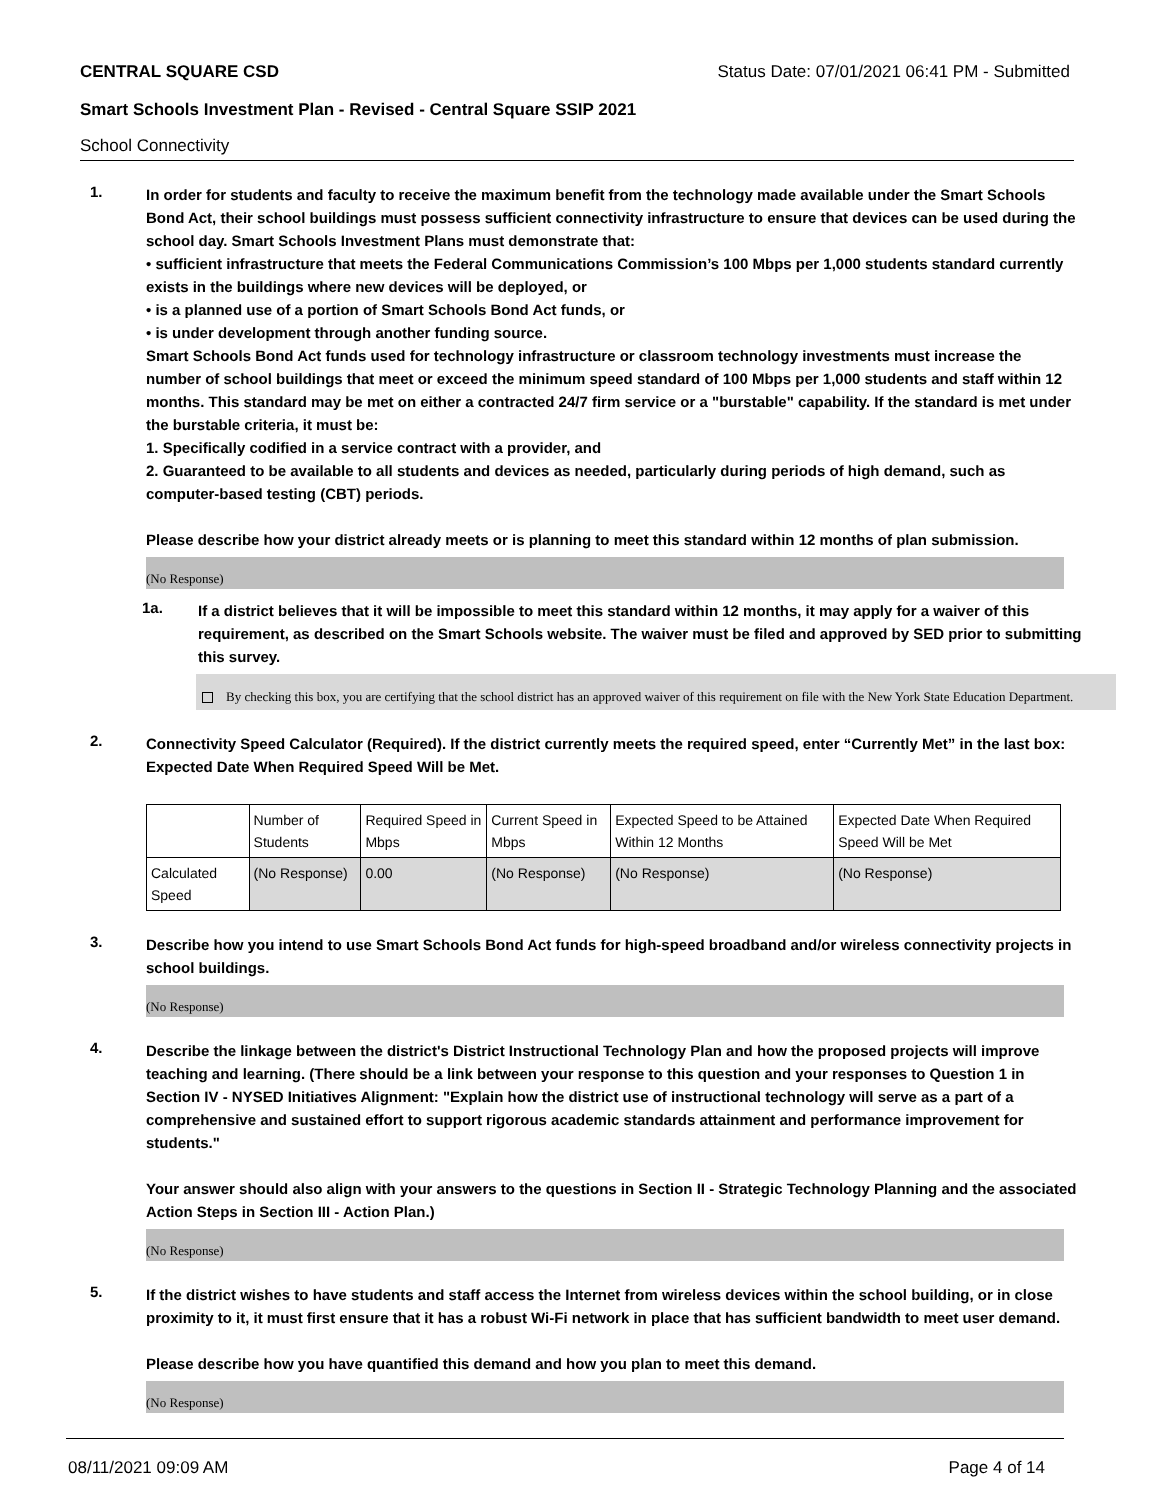CENTRAL SQUARE CSD Status Date: 07/01/2021 06:41 PM - Submitted
Smart Schools Investment Plan - Revised - Central Square SSIP 2021
School Connectivity
1.
In order for students and faculty to receive the maximum benefit from the technology made available under the Smart Schools Bond Act, their school buildings must possess sufficient connectivity infrastructure to ensure that devices can be used during the school day. Smart Schools Investment Plans must demonstrate that:
• sufficient infrastructure that meets the Federal Communications Commission’s 100 Mbps per 1,000 students standard currently exists in the buildings where new devices will be deployed, or
• is a planned use of a portion of Smart Schools Bond Act funds, or
• is under development through another funding source.
Smart Schools Bond Act funds used for technology infrastructure or classroom technology investments must increase the number of school buildings that meet or exceed the minimum speed standard of 100 Mbps per 1,000 students and staff within 12 months. This standard may be met on either a contracted 24/7 firm service or a "burstable" capability. If the standard is met under the burstable criteria, it must be:
1. Specifically codified in a service contract with a provider, and
2. Guaranteed to be available to all students and devices as needed, particularly during periods of high demand, such as computer-based testing (CBT) periods.
Please describe how your district already meets or is planning to meet this standard within 12 months of plan submission.
(No Response)
1a.
If a district believes that it will be impossible to meet this standard within 12 months, it may apply for a waiver of this requirement, as described on the Smart Schools website. The waiver must be filed and approved by SED prior to submitting this survey.
By checking this box, you are certifying that the school district has an approved waiver of this requirement on file with the New York State Education Department.
2.
Connectivity Speed Calculator (Required). If the district currently meets the required speed, enter “Currently Met” in the last box: Expected Date When Required Speed Will be Met.
| | Number of Students | Required Speed in Mbps | Current Speed in Mbps | Expected Speed to be Attained Within 12 Months | Expected Date When Required Speed Will be Met |
| --- | --- | --- | --- | --- | --- |
| Calculated Speed | (No Response) | 0.00 | (No Response) | (No Response) | (No Response) |
3.
Describe how you intend to use Smart Schools Bond Act funds for high-speed broadband and/or wireless connectivity projects in school buildings.
(No Response)
4.
Describe the linkage between the district's District Instructional Technology Plan and how the proposed projects will improve teaching and learning. (There should be a link between your response to this question and your responses to Question 1 in Section IV - NYSED Initiatives Alignment: "Explain how the district use of instructional technology will serve as a part of a comprehensive and sustained effort to support rigorous academic standards attainment and performance improvement for students."
Your answer should also align with your answers to the questions in Section II - Strategic Technology Planning and the associated Action Steps in Section III - Action Plan.)
(No Response)
5.
If the district wishes to have students and staff access the Internet from wireless devices within the school building, or in close proximity to it, it must first ensure that it has a robust Wi-Fi network in place that has sufficient bandwidth to meet user demand.
Please describe how you have quantified this demand and how you plan to meet this demand.
(No Response)
08/11/2021 09:09 AM Page 4 of 14